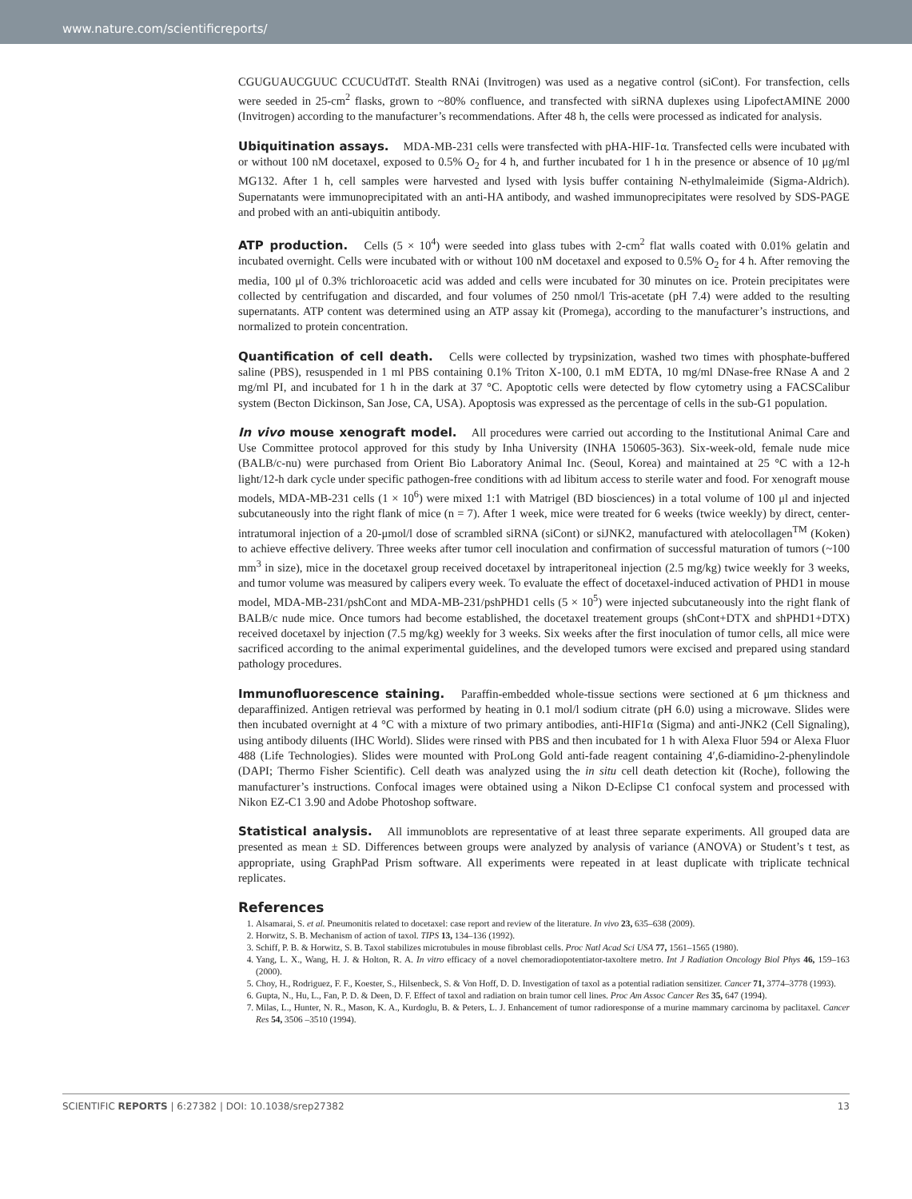www.nature.com/scientificreports/
CGUGUAUCGUUC CCUCUdTdT. Stealth RNAi (Invitrogen) was used as a negative control (siCont). For transfection, cells were seeded in 25-cm<sup>2</sup> flasks, grown to ~80% confluence, and transfected with siRNA duplexes using LipofectAMINE 2000 (Invitrogen) according to the manufacturer’s recommendations. After 48 h, the cells were processed as indicated for analysis.
Ubiquitination assays. MDA-MB-231 cells were transfected with pHA-HIF-1α. Transfected cells were incubated with or without 100 nM docetaxel, exposed to 0.5% O<sub>2</sub> for 4 h, and further incubated for 1 h in the presence or absence of 10 μg/ml MG132. After 1 h, cell samples were harvested and lysed with lysis buffer containing N-ethylmaleimide (Sigma-Aldrich). Supernatants were immunoprecipitated with an anti-HA antibody, and washed immunoprecipitates were resolved by SDS-PAGE and probed with an anti-ubiquitin antibody.
ATP production. Cells (5 × 10<sup>4</sup>) were seeded into glass tubes with 2-cm<sup>2</sup> flat walls coated with 0.01% gelatin and incubated overnight. Cells were incubated with or without 100 nM docetaxel and exposed to 0.5% O<sub>2</sub> for 4 h. After removing the media, 100 μl of 0.3% trichloroacetic acid was added and cells were incubated for 30 minutes on ice. Protein precipitates were collected by centrifugation and discarded, and four volumes of 250 nmol/l Tris-acetate (pH 7.4) were added to the resulting supernatants. ATP content was determined using an ATP assay kit (Promega), according to the manufacturer’s instructions, and normalized to protein concentration.
Quantification of cell death. Cells were collected by trypsinization, washed two times with phosphate-buffered saline (PBS), resuspended in 1 ml PBS containing 0.1% Triton X-100, 0.1 mM EDTA, 10 mg/ml DNase-free RNase A and 2 mg/ml PI, and incubated for 1 h in the dark at 37 °C. Apoptotic cells were detected by flow cytometry using a FACSCalibur system (Becton Dickinson, San Jose, CA, USA). Apoptosis was expressed as the percentage of cells in the sub-G1 population.
In vivo mouse xenograft model. All procedures were carried out according to the Institutional Animal Care and Use Committee protocol approved for this study by Inha University (INHA 150605-363). Six-week-old, female nude mice (BALB/c-nu) were purchased from Orient Bio Laboratory Animal Inc. (Seoul, Korea) and maintained at 25 °C with a 12-h light/12-h dark cycle under specific pathogen-free conditions with ad libitum access to sterile water and food. For xenograft mouse models, MDA-MB-231 cells (1 × 10<sup>6</sup>) were mixed 1:1 with Matrigel (BD biosciences) in a total volume of 100 μl and injected subcutaneously into the right flank of mice (n = 7). After 1 week, mice were treated for 6 weeks (twice weekly) by direct, center-intratumoral injection of a 20-μmol/l dose of scrambled siRNA (siCont) or siJNK2, manufactured with atelocollagen<sup>TM</sup> (Koken) to achieve effective delivery. Three weeks after tumor cell inoculation and confirmation of successful maturation of tumors (~100 mm<sup>3</sup> in size), mice in the docetaxel group received docetaxel by intraperitoneal injection (2.5 mg/kg) twice weekly for 3 weeks, and tumor volume was measured by calipers every week. To evaluate the effect of docetaxel-induced activation of PHD1 in mouse model, MDA-MB-231/pshCont and MDA-MB-231/pshPHD1 cells (5 × 10<sup>5</sup>) were injected subcutaneously into the right flank of BALB/c nude mice. Once tumors had become established, the docetaxel treatement groups (shCont+DTX and shPHD1+DTX) received docetaxel by injection (7.5 mg/kg) weekly for 3 weeks. Six weeks after the first inoculation of tumor cells, all mice were sacrificed according to the animal experimental guidelines, and the developed tumors were excised and prepared using standard pathology procedures.
Immunofluorescence staining. Paraffin-embedded whole-tissue sections were sectioned at 6 μm thickness and deparaffinized. Antigen retrieval was performed by heating in 0.1 mol/l sodium citrate (pH 6.0) using a microwave. Slides were then incubated overnight at 4 °C with a mixture of two primary antibodies, anti-HIF1α (Sigma) and anti-JNK2 (Cell Signaling), using antibody diluents (IHC World). Slides were rinsed with PBS and then incubated for 1 h with Alexa Fluor 594 or Alexa Fluor 488 (Life Technologies). Slides were mounted with ProLong Gold anti-fade reagent containing 4′,6-diamidino-2-phenylindole (DAPI; Thermo Fisher Scientific). Cell death was analyzed using the in situ cell death detection kit (Roche), following the manufacturer’s instructions. Confocal images were obtained using a Nikon D-Eclipse C1 confocal system and processed with Nikon EZ-C1 3.90 and Adobe Photoshop software.
Statistical analysis. All immunoblots are representative of at least three separate experiments. All grouped data are presented as mean ± SD. Differences between groups were analyzed by analysis of variance (ANOVA) or Student’s t test, as appropriate, using GraphPad Prism software. All experiments were repeated in at least duplicate with triplicate technical replicates.
References
1. Alsamarai, S. et al. Pneumonitis related to docetaxel: case report and review of the literature. In vivo 23, 635–638 (2009).
2. Horwitz, S. B. Mechanism of action of taxol. TIPS 13, 134–136 (1992).
3. Schiff, P. B. & Horwitz, S. B. Taxol stabilizes microtubules in mouse fibroblast cells. Proc Natl Acad Sci USA 77, 1561–1565 (1980).
4. Yang, L. X., Wang, H. J. & Holton, R. A. In vitro efficacy of a novel chemoradiopotentiator-taxoltere metro. Int J Radiation Oncology Biol Phys 46, 159–163 (2000).
5. Choy, H., Rodriguez, F. F., Koester, S., Hilsenbeck, S. & Von Hoff, D. D. Investigation of taxol as a potential radiation sensitizer. Cancer 71, 3774–3778 (1993).
6. Gupta, N., Hu, L., Fan, P. D. & Deen, D. F. Effect of taxol and radiation on brain tumor cell lines. Proc Am Assoc Cancer Res 35, 647 (1994).
7. Milas, L., Hunter, N. R., Mason, K. A., Kurdoglu, B. & Peters, L. J. Enhancement of tumor radioresponse of a murine mammary carcinoma by paclitaxel. Cancer Res 54, 3506 –3510 (1994).
SCIENTIFIC REPORTS | 6:27382 | DOI: 10.1038/srep27382 13